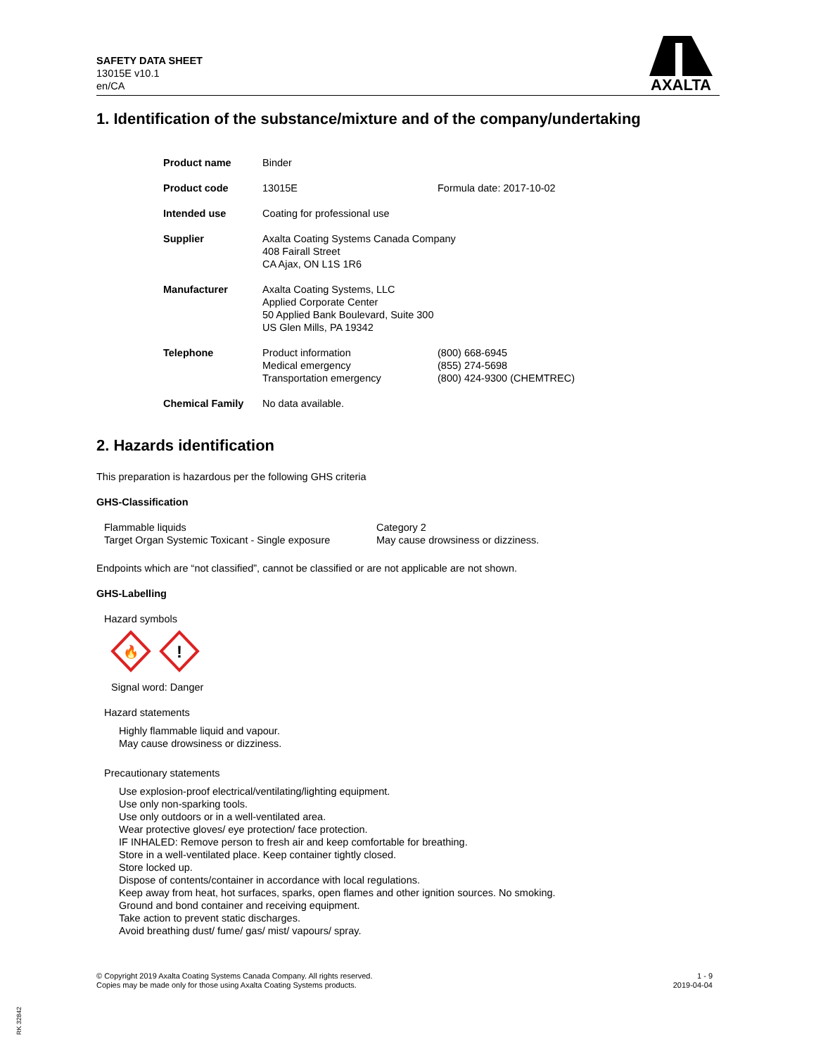SAFETY DATA SHEET
13015E v10.1
en/CA
AXALTA
1. Identification of the substance/mixture and of the company/undertaking
| Product name | Binder | |
| Product code | 13015E | Formula date: 2017-10-02 |
| Intended use | Coating for professional use | |
| Supplier | Axalta Coating Systems Canada Company 408 Fairall Street CA Ajax, ON L1S 1R6 | |
| Manufacturer | Axalta Coating Systems, LLC Applied Corporate Center 50 Applied Bank Boulevard, Suite 300 US Glen Mills, PA 19342 | |
| Telephone | Product information Medical emergency Transportation emergency | (800) 668-6945 (855) 274-5698 (800) 424-9300 (CHEMTREC) |
| Chemical Family | No data available. | |
2. Hazards identification
This preparation is hazardous per the following GHS criteria
GHS-Classification
| Flammable liquids | Category 2 |
| Target Organ Systemic Toxicant - Single exposure | May cause drowsiness or dizziness. |
Endpoints which are “not classified”, cannot be classified or are not applicable are not shown.
GHS-Labelling
Hazard symbols
🔥
!
Signal word: Danger
Hazard statements
Highly flammable liquid and vapour.
May cause drowsiness or dizziness.
Precautionary statements
Use explosion-proof electrical/ventilating/lighting equipment.
Use only non-sparking tools.
Use only outdoors or in a well-ventilated area.
Wear protective gloves/ eye protection/ face protection.
IF INHALED: Remove person to fresh air and keep comfortable for breathing.
Store in a well-ventilated place. Keep container tightly closed.
Store locked up.
Dispose of contents/container in accordance with local regulations.
Keep away from heat, hot surfaces, sparks, open flames and other ignition sources. No smoking.
Ground and bond container and receiving equipment.
Take action to prevent static discharges.
Avoid breathing dust/ fume/ gas/ mist/ vapours/ spray.
© Copyright 2019 Axalta Coating Systems Canada Company. All rights reserved.
Copies may be made only for those using Axalta Coating Systems products.
1 - 9
2019-04-04
RK 32842